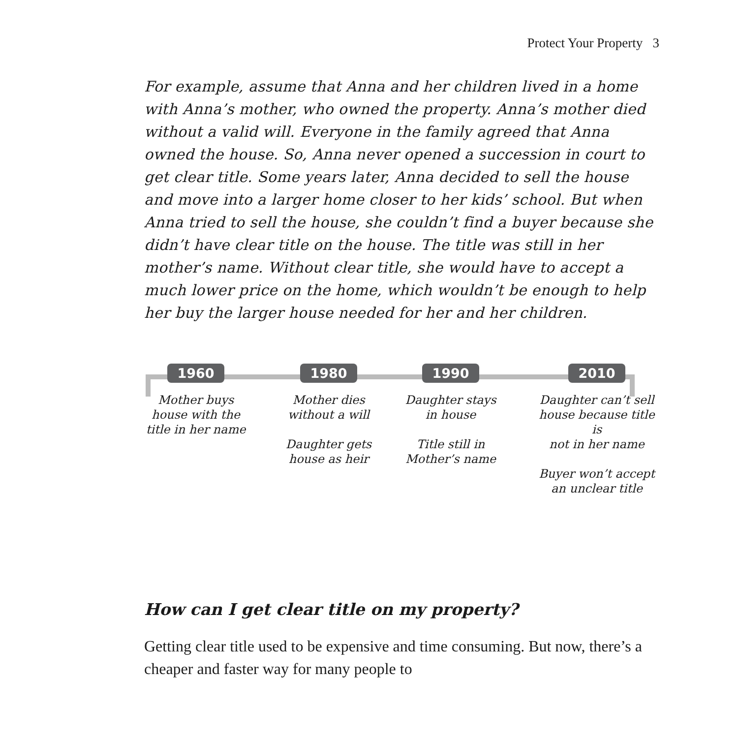Protect Your Property 3
For example, assume that Anna and her children lived in a home with Anna’s mother, who owned the property. Anna’s mother died without a valid will. Everyone in the family agreed that Anna owned the house. So, Anna never opened a succession in court to get clear title. Some years later, Anna decided to sell the house and move into a larger home closer to her kids’ school. But when Anna tried to sell the house, she couldn’t find a buyer because she didn’t have clear title on the house. The title was still in her mother’s name. Without clear title, she would have to accept a much lower price on the home, which wouldn’t be enough to help her buy the larger house needed for her and her children.
1960
Mother buys
house with the
title in her name
1980
Mother dies
without a will
Daughter gets
house as heir
1990
Daughter stays
in house
Title still in
Mother’s name
2010
Daughter can’t sell
house because title is
not in her name
Buyer won’t accept
an unclear title
How can I get clear title on my property?
Getting clear title used to be expensive and time consuming. But now, there’s a cheaper and faster way for many people to